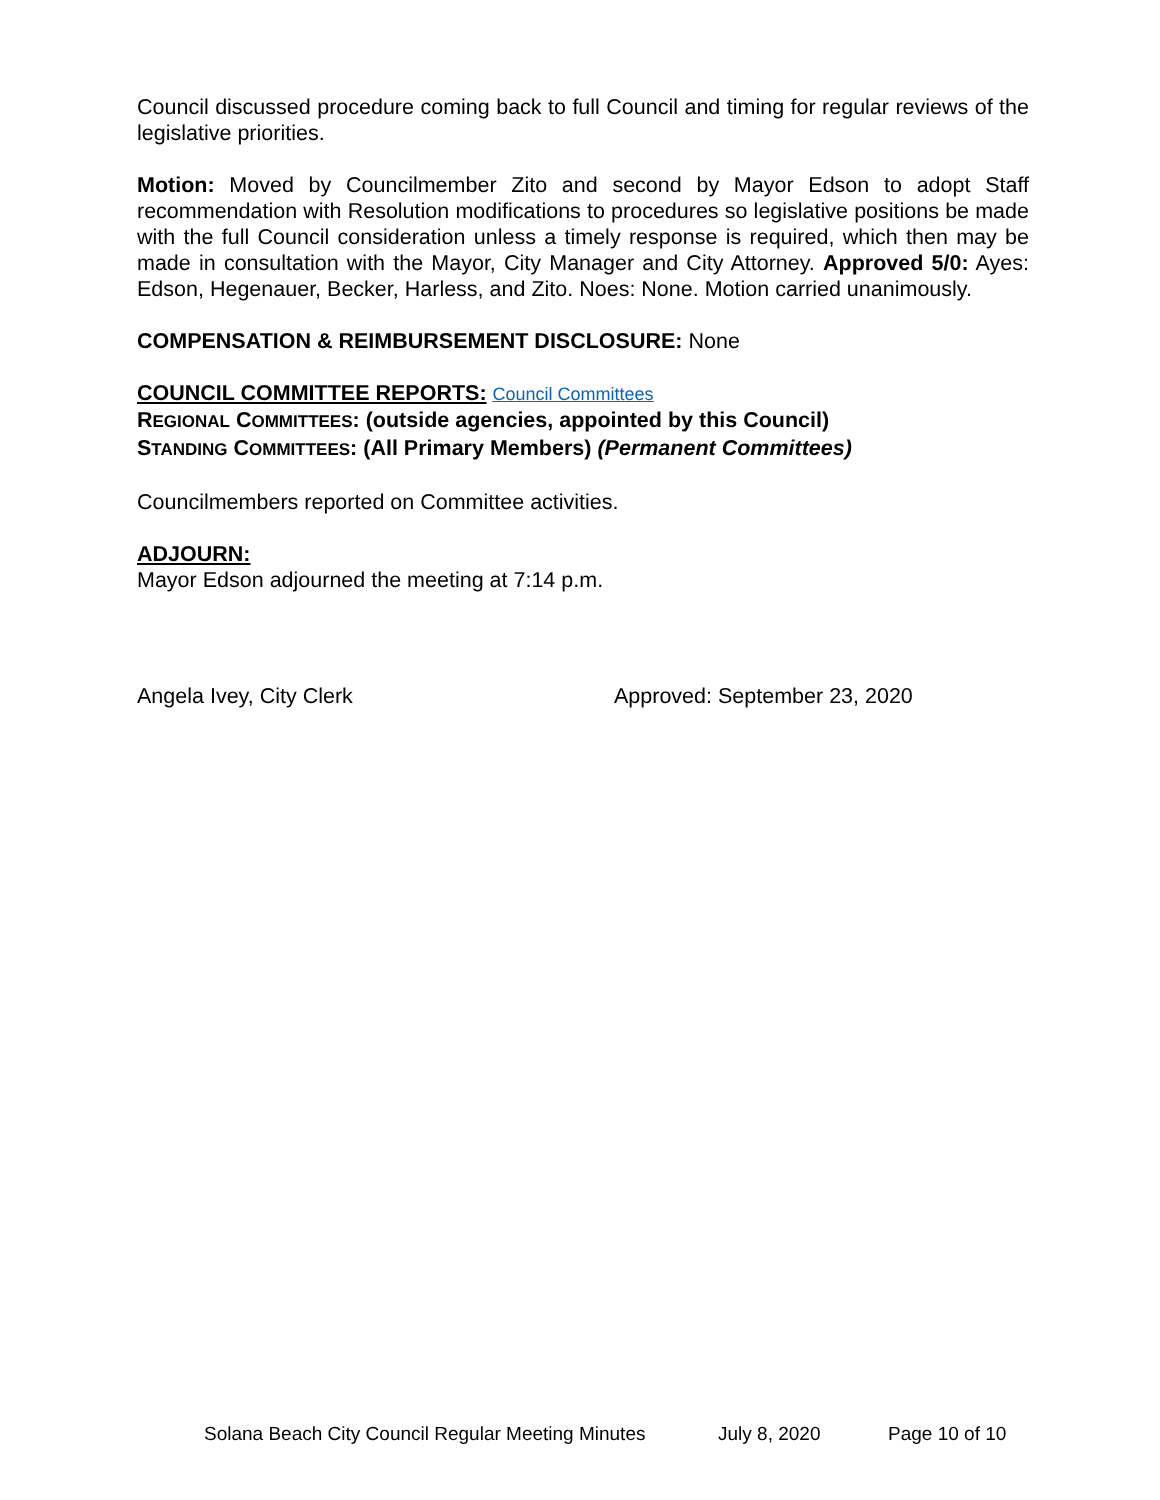Council discussed procedure coming back to full Council and timing for regular reviews of the legislative priorities.
Motion: Moved by Councilmember Zito and second by Mayor Edson to adopt Staff recommendation with Resolution modifications to procedures so legislative positions be made with the full Council consideration unless a timely response is required, which then may be made in consultation with the Mayor, City Manager and City Attorney. Approved 5/0: Ayes: Edson, Hegenauer, Becker, Harless, and Zito. Noes: None. Motion carried unanimously.
COMPENSATION & REIMBURSEMENT DISCLOSURE: None
COUNCIL COMMITTEE REPORTS: Council Committees
REGIONAL COMMITTEES: (outside agencies, appointed by this Council)
STANDING COMMITTEES: (All Primary Members) (Permanent Committees)
Councilmembers reported on Committee activities.
ADJOURN:
Mayor Edson adjourned the meeting at 7:14 p.m.
Angela Ivey, City Clerk Approved: September 23, 2020
Solana Beach City Council Regular Meeting Minutes July 8, 2020 Page 10 of 10